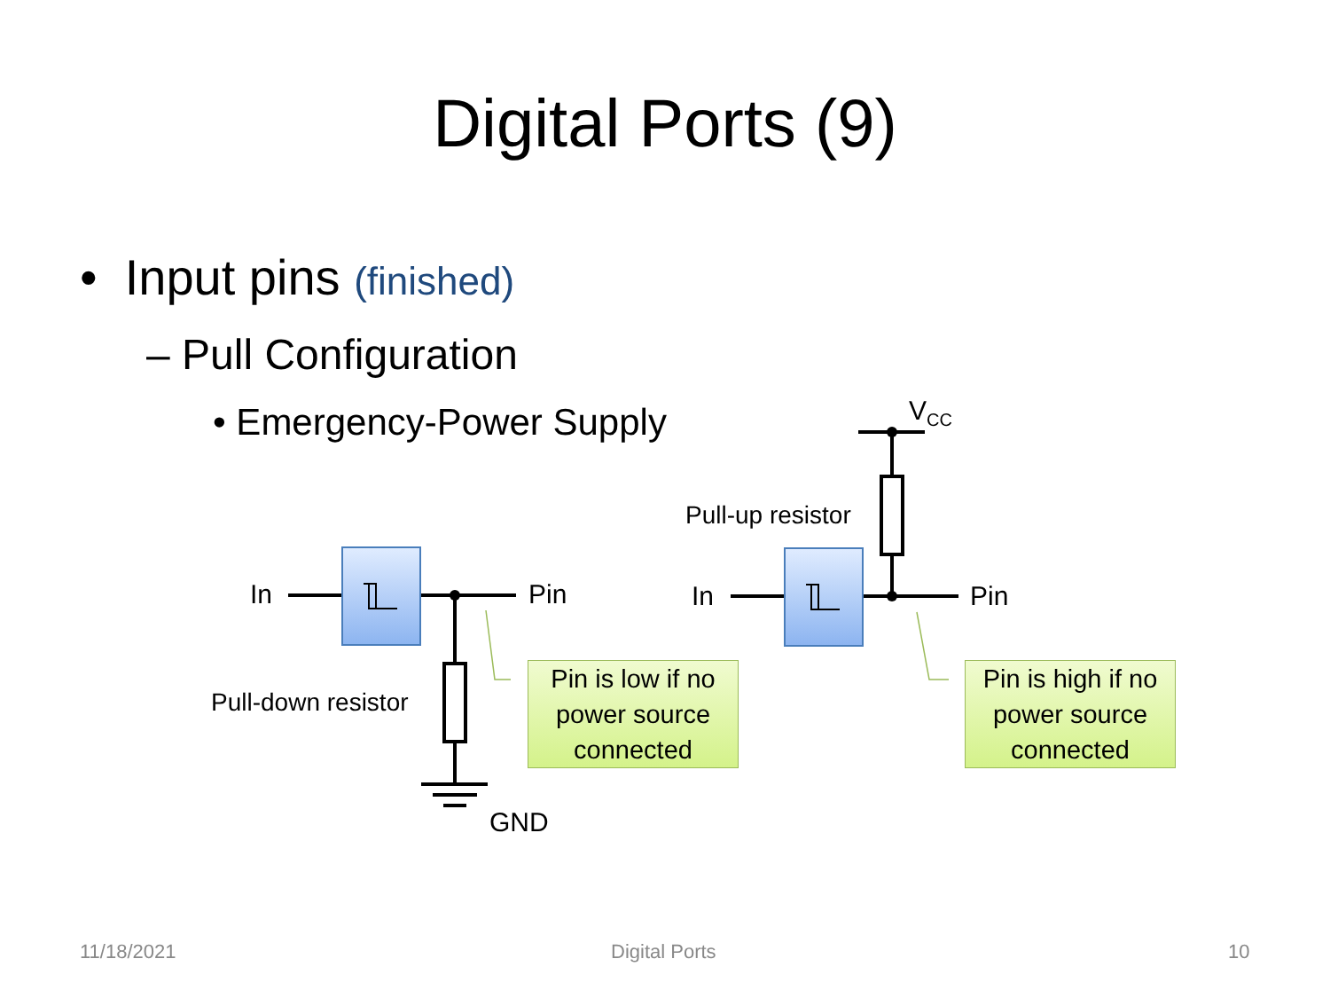Digital Ports (9)
• Input pins (finished)
– Pull Configuration
• Emergency-Power Supply
In Pin
Pull-down resistor
GND
In Pin
Pull-up resistor
V<sub>CC</sub>
Pin is low if no power source connected
Pin is high if no power source connected
11/18/2021 Digital Ports 10